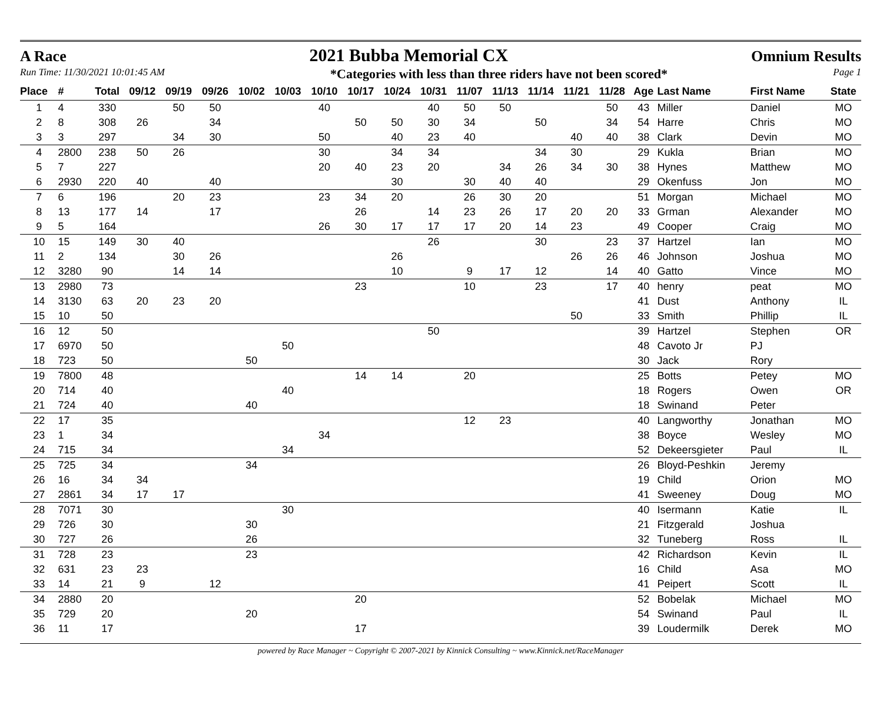A Race 2021 Bubba Memorial CX Omnium Results
Run Time: 11/30/2021 10:01:45 AM *Categories with less than three riders have not been scored* Page 1
| Place | # | Total | 09/12 | 09/19 | 09/26 | 10/02 | 10/03 | 10/10 | 10/17 | 10/24 | 10/31 | 11/07 | 11/13 | 11/14 | 11/21 | 11/28 | | Age | Last Name | First Name | State |
| --- | --- | --- | --- | --- | --- | --- | --- | --- | --- | --- | --- | --- | --- | --- | --- | --- | --- | --- | --- | --- | --- |
| 1 | 4 | 330 | | 50 | 50 | | | 40 | | | 40 | 50 | 50 | | | 50 | | 43 | Miller | Daniel | MO |
| 2 | 8 | 308 | 26 | | 34 | | | | 50 | 50 | 30 | 34 | | 50 | | 34 | | 54 | Harre | Chris | MO |
| 3 | 3 | 297 | | 34 | 30 | | | 50 | | 40 | 23 | 40 | | | 40 | 40 | | 38 | Clark | Devin | MO |
| 4 | 2800 | 238 | 50 | 26 | | | | 30 | | 34 | 34 | | | 34 | 30 | | | 29 | Kukla | Brian | MO |
| 5 | 7 | 227 | | | | | | 20 | 40 | 23 | 20 | | 34 | 26 | 34 | 30 | | 38 | Hynes | Matthew | MO |
| 6 | 2930 | 220 | 40 | | 40 | | | | | 30 | | 30 | 40 | 40 | | | | 29 | Okenfuss | Jon | MO |
| 7 | 6 | 196 | | 20 | 23 | | | 23 | 34 | 20 | | 26 | 30 | 20 | | | | 51 | Morgan | Michael | MO |
| 8 | 13 | 177 | 14 | | 17 | | | | 26 | | 14 | 23 | 26 | 17 | 20 | 20 | | 33 | Grman | Alexander | MO |
| 9 | 5 | 164 | | | | | | 26 | 30 | 17 | 17 | 17 | 20 | 14 | 23 | | | 49 | Cooper | Craig | MO |
| 10 | 15 | 149 | 30 | 40 | | | | | | | 26 | | | 30 | | 23 | | 37 | Hartzel | Ian | MO |
| 11 | 2 | 134 | | 30 | 26 | | | | | 26 | | | | | 26 | 26 | | 46 | Johnson | Joshua | MO |
| 12 | 3280 | 90 | | 14 | 14 | | | | | 10 | | 9 | 17 | 12 | | 14 | | 40 | Gatto | Vince | MO |
| 13 | 2980 | 73 | | | | | | | 23 | | | 10 | | 23 | | 17 | | 40 | henry | peat | MO |
| 14 | 3130 | 63 | 20 | 23 | 20 | | | | | | | | | | | | | 41 | Dust | Anthony | IL |
| 15 | 10 | 50 | | | | | | | | | | | | | 50 | | | 33 | Smith | Phillip | IL |
| 16 | 12 | 50 | | | | | | | | | 50 | | | | | | | 39 | Hartzel | Stephen | OR |
| 17 | 6970 | 50 | | | | | 50 | | | | | | | | | | | 48 | Cavoto Jr | PJ | |
| 18 | 723 | 50 | | | | 50 | | | | | | | | | | | | 30 | Jack | Rory | |
| 19 | 7800 | 48 | | | | | | | 14 | 14 | | 20 | | | | | | 25 | Botts | Petey | MO |
| 20 | 714 | 40 | | | | | 40 | | | | | | | | | | | 18 | Rogers | Owen | OR |
| 21 | 724 | 40 | | | | 40 | | | | | | | | | | | | 18 | Swinand | Peter | |
| 22 | 17 | 35 | | | | | | | | | | 12 | 23 | | | | | 40 | Langworthy | Jonathan | MO |
| 23 | 1 | 34 | | | | | | 34 | | | | | | | | | | 38 | Boyce | Wesley | MO |
| 24 | 715 | 34 | | | | | 34 | | | | | | | | | | | 52 | Dekeersgieter | Paul | IL |
| 25 | 725 | 34 | | | | 34 | | | | | | | | | | | | 26 | Bloyd-Peshkin | Jeremy | |
| 26 | 16 | 34 | 34 | | | | | | | | | | | | | | | 19 | Child | Orion | MO |
| 27 | 2861 | 34 | 17 | 17 | | | | | | | | | | | | | | 41 | Sweeney | Doug | MO |
| 28 | 7071 | 30 | | | | | 30 | | | | | | | | | | | 40 | Isermann | Katie | IL |
| 29 | 726 | 30 | | | | 30 | | | | | | | | | | | | 21 | Fitzgerald | Joshua | |
| 30 | 727 | 26 | | | | 26 | | | | | | | | | | | | 32 | Tuneberg | Ross | IL |
| 31 | 728 | 23 | | | | 23 | | | | | | | | | | | | 42 | Richardson | Kevin | IL |
| 32 | 631 | 23 | 23 | | | | | | | | | | | | | | | 16 | Child | Asa | MO |
| 33 | 14 | 21 | 9 | | 12 | | | | | | | | | | | | | 41 | Peipert | Scott | IL |
| 34 | 2880 | 20 | | | | | | | 20 | | | | | | | | | 52 | Bobelak | Michael | MO |
| 35 | 729 | 20 | | | | 20 | | | | | | | | | | | | 54 | Swinand | Paul | IL |
| 36 | 11 | 17 | | | | | | | 17 | | | | | | | | | 39 | Loudermilk | Derek | MO |
powered by Race Manager ~ Copyright © 2007-2021 by Kinnick Consulting ~ www.Kinnick.net/RaceManager